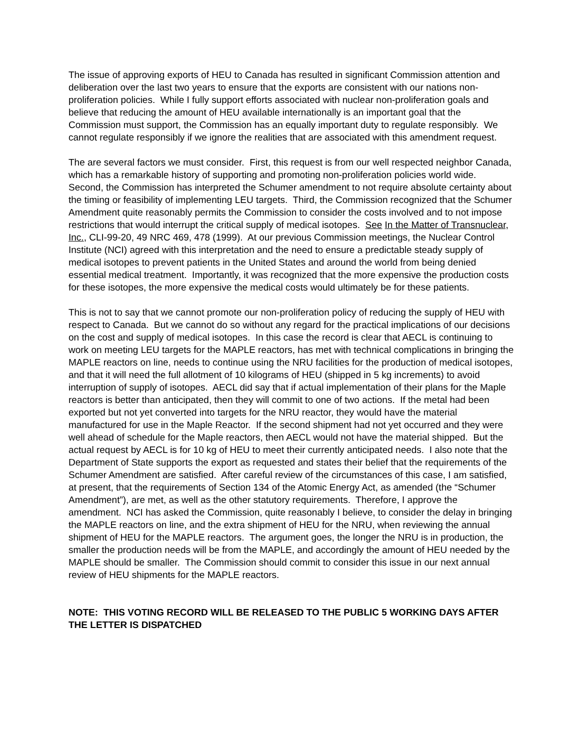The issue of approving exports of HEU to Canada has resulted in significant Commission attention and deliberation over the last two years to ensure that the exports are consistent with our nations non-proliferation policies. While I fully support efforts associated with nuclear non-proliferation goals and believe that reducing the amount of HEU available internationally is an important goal that the Commission must support, the Commission has an equally important duty to regulate responsibly. We cannot regulate responsibly if we ignore the realities that are associated with this amendment request.
The are several factors we must consider. First, this request is from our well respected neighbor Canada, which has a remarkable history of supporting and promoting non-proliferation policies world wide. Second, the Commission has interpreted the Schumer amendment to not require absolute certainty about the timing or feasibility of implementing LEU targets. Third, the Commission recognized that the Schumer Amendment quite reasonably permits the Commission to consider the costs involved and to not impose restrictions that would interrupt the critical supply of medical isotopes. See In the Matter of Transnuclear, Inc., CLI-99-20, 49 NRC 469, 478 (1999). At our previous Commission meetings, the Nuclear Control Institute (NCI) agreed with this interpretation and the need to ensure a predictable steady supply of medical isotopes to prevent patients in the United States and around the world from being denied essential medical treatment. Importantly, it was recognized that the more expensive the production costs for these isotopes, the more expensive the medical costs would ultimately be for these patients.
This is not to say that we cannot promote our non-proliferation policy of reducing the supply of HEU with respect to Canada. But we cannot do so without any regard for the practical implications of our decisions on the cost and supply of medical isotopes. In this case the record is clear that AECL is continuing to work on meeting LEU targets for the MAPLE reactors, has met with technical complications in bringing the MAPLE reactors on line, needs to continue using the NRU facilities for the production of medical isotopes, and that it will need the full allotment of 10 kilograms of HEU (shipped in 5 kg increments) to avoid interruption of supply of isotopes. AECL did say that if actual implementation of their plans for the Maple reactors is better than anticipated, then they will commit to one of two actions. If the metal had been exported but not yet converted into targets for the NRU reactor, they would have the material manufactured for use in the Maple Reactor. If the second shipment had not yet occurred and they were well ahead of schedule for the Maple reactors, then AECL would not have the material shipped. But the actual request by AECL is for 10 kg of HEU to meet their currently anticipated needs. I also note that the Department of State supports the export as requested and states their belief that the requirements of the Schumer Amendment are satisfied. After careful review of the circumstances of this case, I am satisfied, at present, that the requirements of Section 134 of the Atomic Energy Act, as amended (the “Schumer Amendment”), are met, as well as the other statutory requirements. Therefore, I approve the amendment. NCI has asked the Commission, quite reasonably I believe, to consider the delay in bringing the MAPLE reactors on line, and the extra shipment of HEU for the NRU, when reviewing the annual shipment of HEU for the MAPLE reactors. The argument goes, the longer the NRU is in production, the smaller the production needs will be from the MAPLE, and accordingly the amount of HEU needed by the MAPLE should be smaller. The Commission should commit to consider this issue in our next annual review of HEU shipments for the MAPLE reactors.
NOTE: THIS VOTING RECORD WILL BE RELEASED TO THE PUBLIC 5 WORKING DAYS AFTER THE LETTER IS DISPATCHED